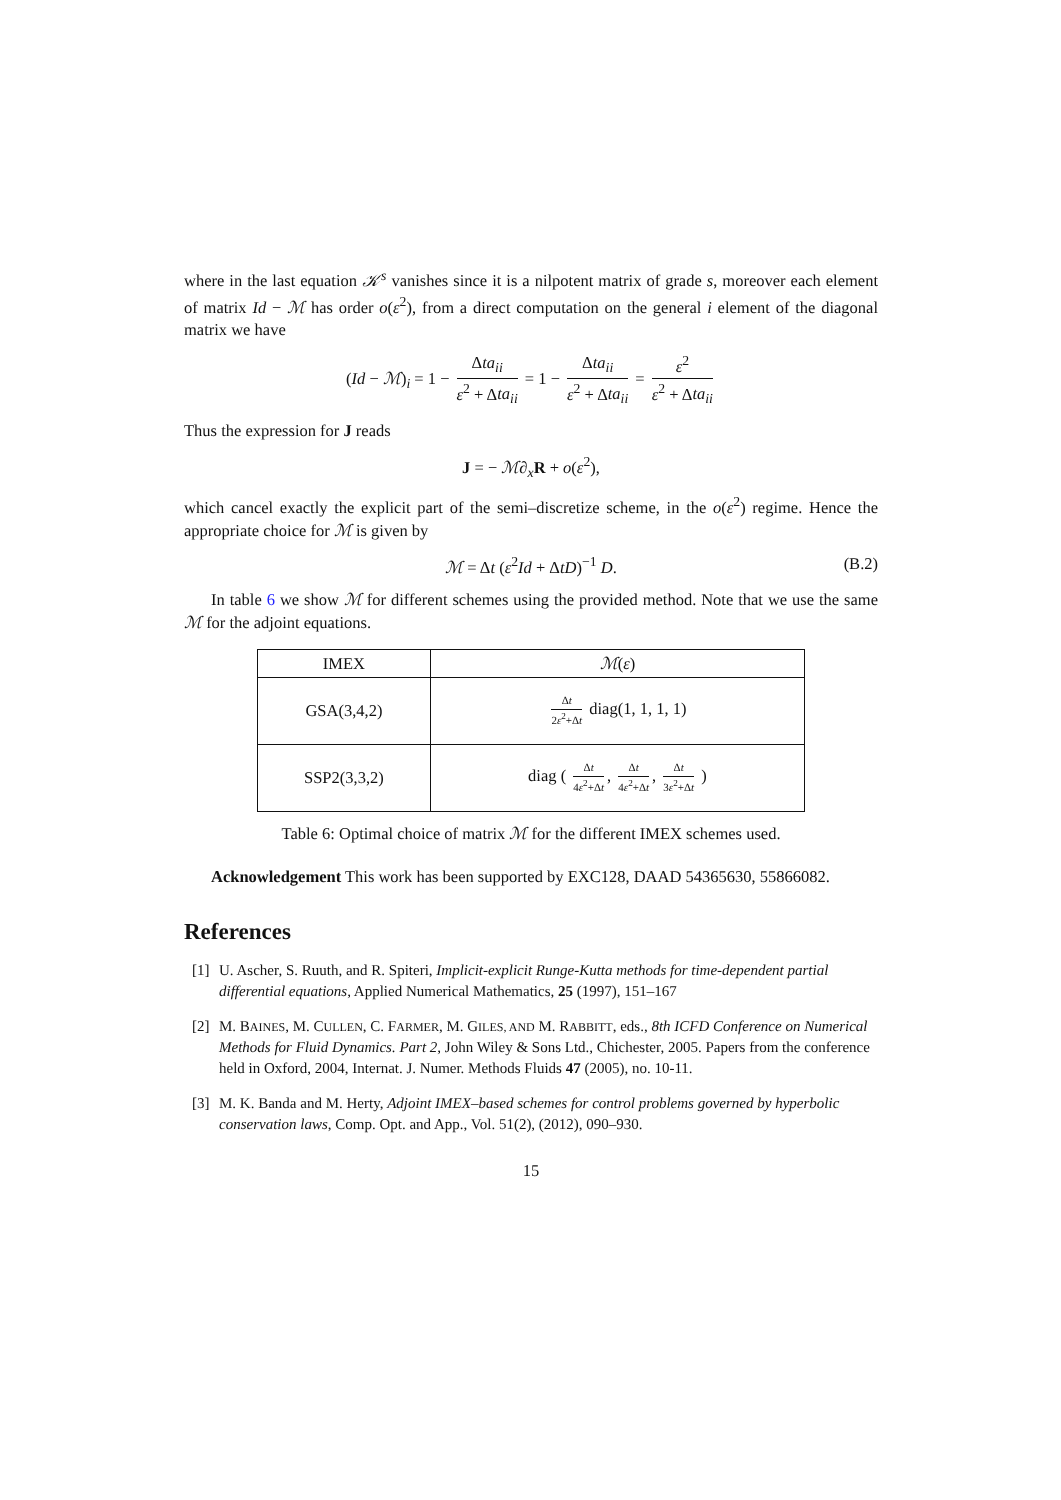where in the last equation 𝒦<sup>s</sup> vanishes since it is a nilpotent matrix of grade s, moreover each element of matrix Id − ℳ has order o(ε<sup>2</sup>), from a direct computation on the general i element of the diagonal matrix we have
(Id − ℳ)<sub>i</sub> = 1 − Δta<sub>ii</sub> ε<sup>2</sup> + Δta<sub>ii</sub> = 1 − Δta<sub>ii</sub> ε<sup>2</sup> + Δta<sub>ii</sub> = ε<sup>2</sup> ε<sup>2</sup> + Δta<sub>ii</sub>
Thus the expression for J reads
J = − ℳ∂<sub>x</sub>R + o(ε<sup>2</sup>),
which cancel exactly the explicit part of the semi–discretize scheme, in the o(ε<sup>2</sup>) regime. Hence the appropriate choice for ℳ is given by
ℳ = Δt (ε<sup>2</sup>Id + ΔtD)<sup>−1</sup> D. (B.2)
In table 6 we show ℳ for different schemes using the provided method. Note that we use the same ℳ for the adjoint equations.
| IMEX | ℳ ( ε ) |
| --- | --- |
| GSA(3,4,2) | Δ t 2 ε<sup>2</sup>+Δ t diag(1, 1, 1, 1) |
| SSP2(3,3,2) | diag ( Δ t 4 ε<sup>2</sup>+Δ t , Δ t 4 ε<sup>2</sup>+Δ t , Δ t 3 ε<sup>2</sup>+Δ t ) |
Table 6: Optimal choice of matrix ℳ for the different IMEX schemes used.
Acknowledgement This work has been supported by EXC128, DAAD 54365630, 55866082.
References
[1] U. Ascher, S. Ruuth, and R. Spiteri, Implicit-explicit Runge-Kutta methods for time-dependent partial differential equations, Applied Numerical Mathematics, 25 (1997), 151–167
[2] M. BAINES, M. CULLEN, C. FARMER, M. GILES, AND M. RABBITT, eds., 8th ICFD Conference on Numerical Methods for Fluid Dynamics. Part 2, John Wiley & Sons Ltd., Chichester, 2005. Papers from the conference held in Oxford, 2004, Internat. J. Numer. Methods Fluids 47 (2005), no. 10-11.
[3] M. K. Banda and M. Herty, Adjoint IMEX–based schemes for control problems governed by hyperbolic conservation laws, Comp. Opt. and App., Vol. 51(2), (2012), 090–930.
15